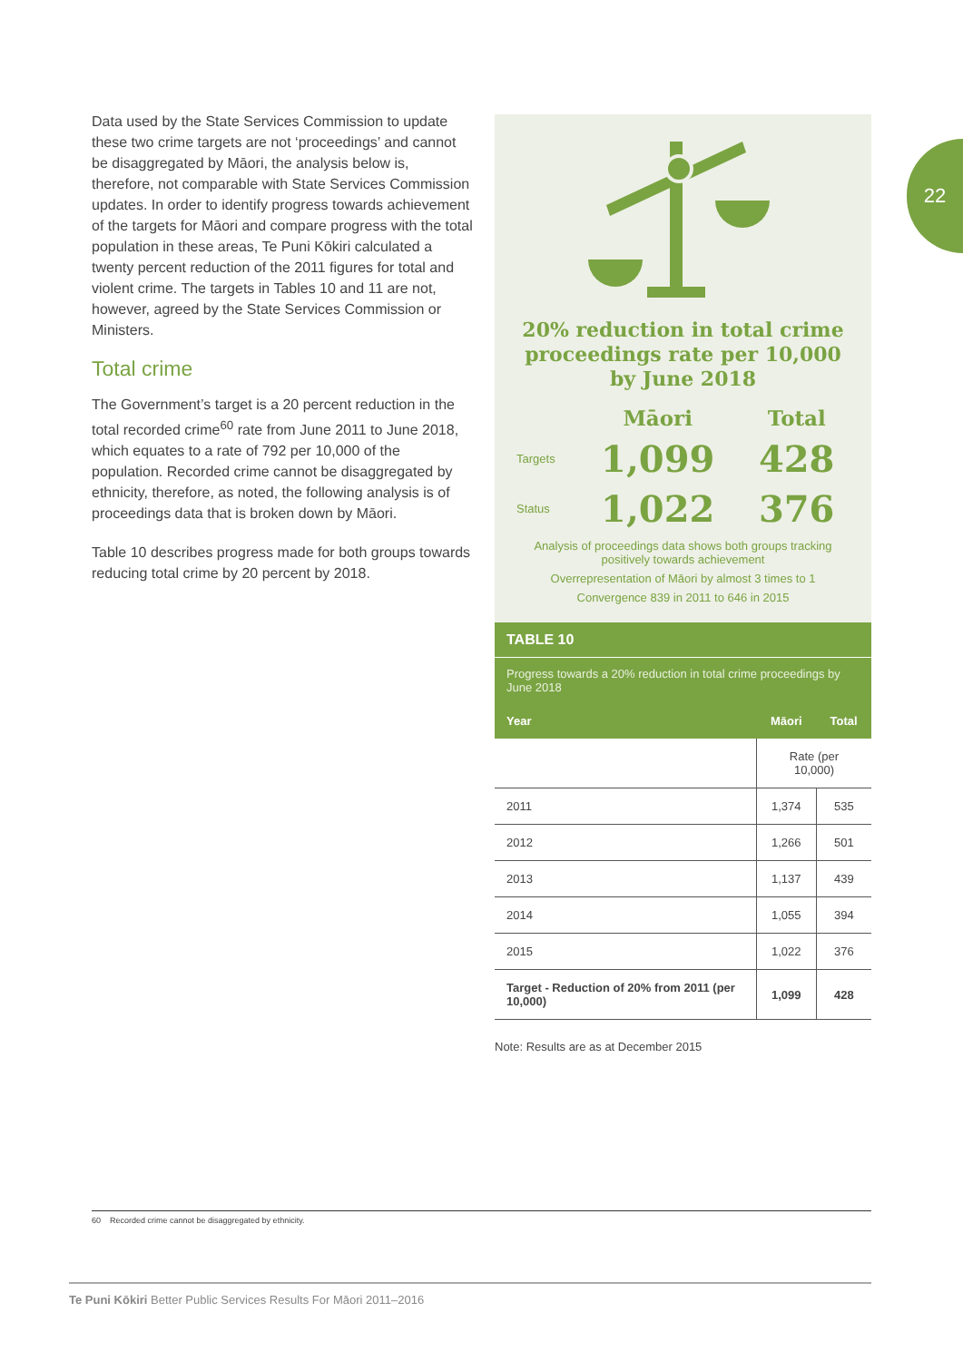22
Data used by the State Services Commission to update these two crime targets are not ‘proceedings’ and cannot be disaggregated by Māori, the analysis below is, therefore, not comparable with State Services Commission updates. In order to identify progress towards achievement of the targets for Māori and compare progress with the total population in these areas, Te Puni Kōkiri calculated a twenty percent reduction of the 2011 figures for total and violent crime. The targets in Tables 10 and 11 are not, however, agreed by the State Services Commission or Ministers.
Total crime
The Government’s target is a 20 percent reduction in the total recorded crime<sup>60</sup> rate from June 2011 to June 2018, which equates to a rate of 792 per 10,000 of the population. Recorded crime cannot be disaggregated by ethnicity, therefore, as noted, the following analysis is of proceedings data that is broken down by Māori.
Table 10 describes progress made for both groups towards reducing total crime by 20 percent by 2018.
20% reduction in total crime proceedings rate per 10,000 by June 2018
| | Māori | Total |
| Targets | 1,099 | 428 |
| Status | 1,022 | 376 |
Analysis of proceedings data shows both groups tracking positively towards achievement
Overrepresentation of Māori by almost 3 times to 1
Convergence 839 in 2011 to 646 in 2015
TABLE 10
Progress towards a 20% reduction in total crime proceedings by June 2018
| Year | Māori | Total |
| --- | --- | --- |
| | Rate (per 10,000) | |
| 2011 | 1,374 | 535 |
| 2012 | 1,266 | 501 |
| 2013 | 1,137 | 439 |
| 2014 | 1,055 | 394 |
| 2015 | 1,022 | 376 |
| Target - Reduction of 20% from 2011 (per 10,000) | 1,099 | 428 |
Note: Results are as at December 2015
60 Recorded crime cannot be disaggregated by ethnicity.
Te Puni Kōkiri Better Public Services Results For Māori 2011–2016